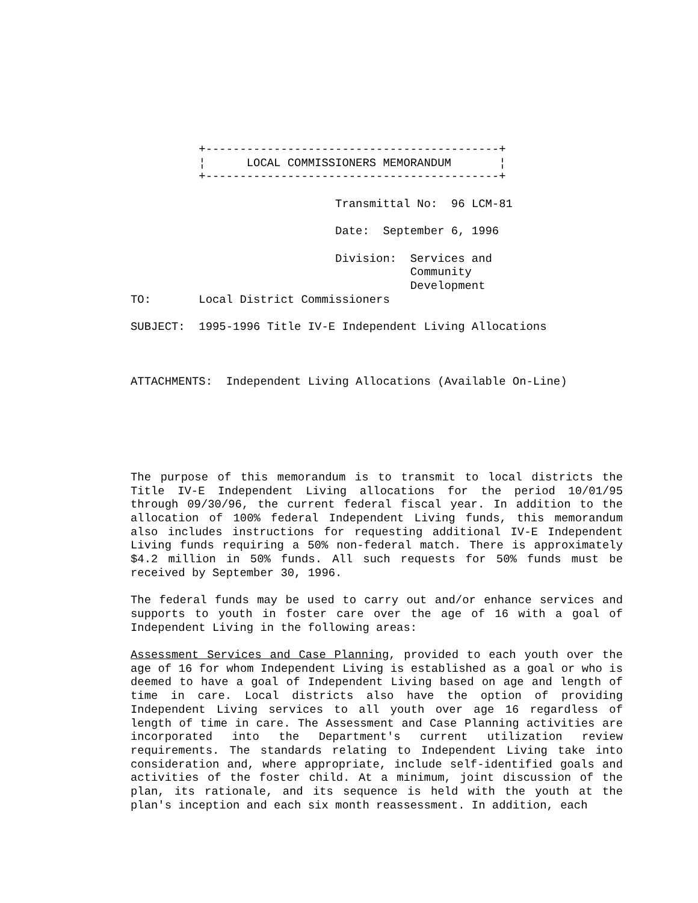+-------------------------------------------+
          ¦      LOCAL COMMISSIONERS MEMORANDUM       ¦
          +-------------------------------------------+

                              Transmittal No:  96 LCM-81

                              Date:  September 6, 1996

                              Division:  Services and
                                         Community
                                         Development
TO:       Local District Commissioners

SUBJECT:  1995-1996 Title IV-E Independent Living Allocations



ATTACHMENTS:  Independent Living Allocations (Available On-Line)
The purpose of this memorandum is to transmit to local districts the Title IV-E Independent Living allocations for the period 10/01/95 through 09/30/96, the current federal fiscal year. In addition to the allocation of 100% federal Independent Living funds, this memorandum also includes instructions for requesting additional IV-E Independent Living funds requiring a 50% non-federal match. There is approximately $4.2 million in 50% funds. All such requests for 50% funds must be received by September 30, 1996.
The federal funds may be used to carry out and/or enhance services and supports to youth in foster care over the age of 16 with a goal of Independent Living in the following areas:
Assessment Services and Case Planning, provided to each youth over the age of 16 for whom Independent Living is established as a goal or who is deemed to have a goal of Independent Living based on age and length of time in care. Local districts also have the option of providing Independent Living services to all youth over age 16 regardless of length of time in care. The Assessment and Case Planning activities are incorporated into the Department's current utilization review requirements. The standards relating to Independent Living take into consideration and, where appropriate, include self-identified goals and activities of the foster child. At a minimum, joint discussion of the plan, its rationale, and its sequence is held with the youth at the plan's inception and each six month reassessment. In addition, each